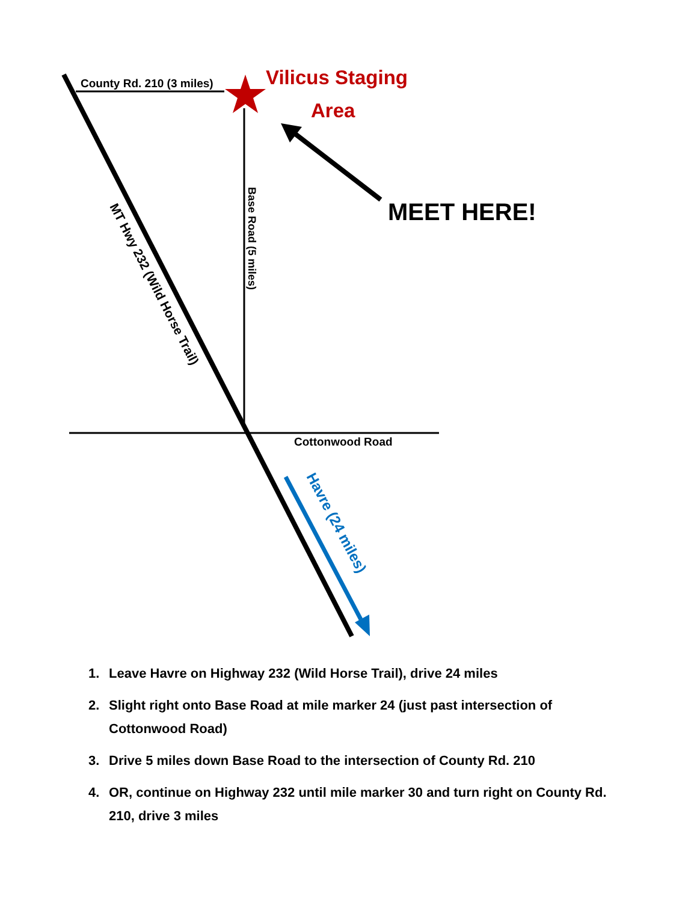County Rd. 210 (3 miles)
Vilicus Staging
Area
MEET HERE!
Cottonwood Road
Base Road (5 miles)
MT Hwy 232 (Wild Horse Trail)
Havre (24 miles)
1. Leave Havre on Highway 232 (Wild Horse Trail), drive 24 miles
2. Slight right onto Base Road at mile marker 24 (just past intersection of Cottonwood Road)
3. Drive 5 miles down Base Road to the intersection of County Rd. 210
4. OR, continue on Highway 232 until mile marker 30 and turn right on County Rd. 210, drive 3 miles